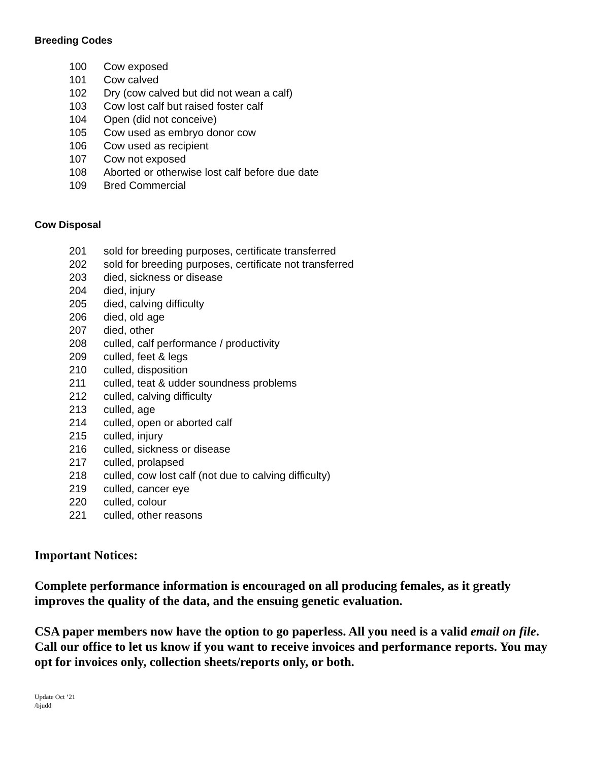Breeding Codes
| 100 | Cow exposed |
| 101 | Cow calved |
| 102 | Dry (cow calved but did not wean a calf) |
| 103 | Cow lost calf but raised foster calf |
| 104 | Open (did not conceive) |
| 105 | Cow used as embryo donor cow |
| 106 | Cow used as recipient |
| 107 | Cow not exposed |
| 108 | Aborted or otherwise lost calf before due date |
| 109 | Bred Commercial |
Cow Disposal
| 201 | sold for breeding purposes, certificate transferred |
| 202 | sold for breeding purposes, certificate not transferred |
| 203 | died, sickness or disease |
| 204 | died, injury |
| 205 | died, calving difficulty |
| 206 | died, old age |
| 207 | died, other |
| 208 | culled, calf performance / productivity |
| 209 | culled, feet & legs |
| 210 | culled, disposition |
| 211 | culled, teat & udder soundness problems |
| 212 | culled, calving difficulty |
| 213 | culled, age |
| 214 | culled, open or aborted calf |
| 215 | culled, injury |
| 216 | culled, sickness or disease |
| 217 | culled, prolapsed |
| 218 | culled, cow lost calf (not due to calving difficulty) |
| 219 | culled, cancer eye |
| 220 | culled, colour |
| 221 | culled, other reasons |
Important Notices:
Complete performance information is encouraged on all producing females, as it greatly improves the quality of the data, and the ensuing genetic evaluation.
CSA paper members now have the option to go paperless. All you need is a valid email on file. Call our office to let us know if you want to receive invoices and performance reports. You may opt for invoices only, collection sheets/reports only, or both.
Update Oct ‘21
/bjudd